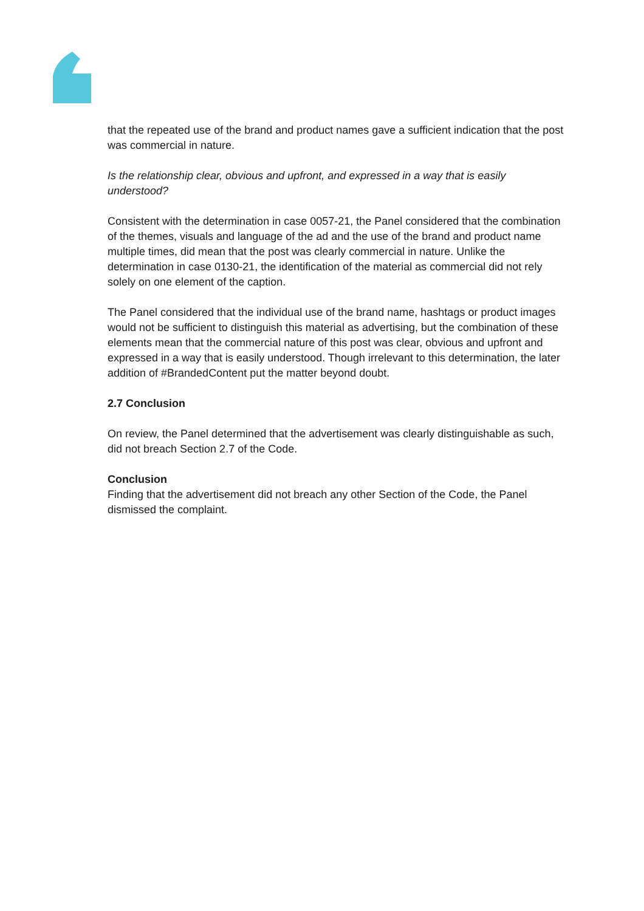that the repeated use of the brand and product names gave a sufficient indication that the post was commercial in nature.
Is the relationship clear, obvious and upfront, and expressed in a way that is easily understood?
Consistent with the determination in case 0057-21, the Panel considered that the combination of the themes, visuals and language of the ad and the use of the brand and product name multiple times, did mean that the post was clearly commercial in nature. Unlike the determination in case 0130-21, the identification of the material as commercial did not rely solely on one element of the caption.
The Panel considered that the individual use of the brand name, hashtags or product images would not be sufficient to distinguish this material as advertising, but the combination of these elements mean that the commercial nature of this post was clear, obvious and upfront and expressed in a way that is easily understood. Though irrelevant to this determination, the later addition of #BrandedContent put the matter beyond doubt.
2.7 Conclusion
On review, the Panel determined that the advertisement was clearly distinguishable as such, did not breach Section 2.7 of the Code.
Conclusion
Finding that the advertisement did not breach any other Section of the Code, the Panel dismissed the complaint.